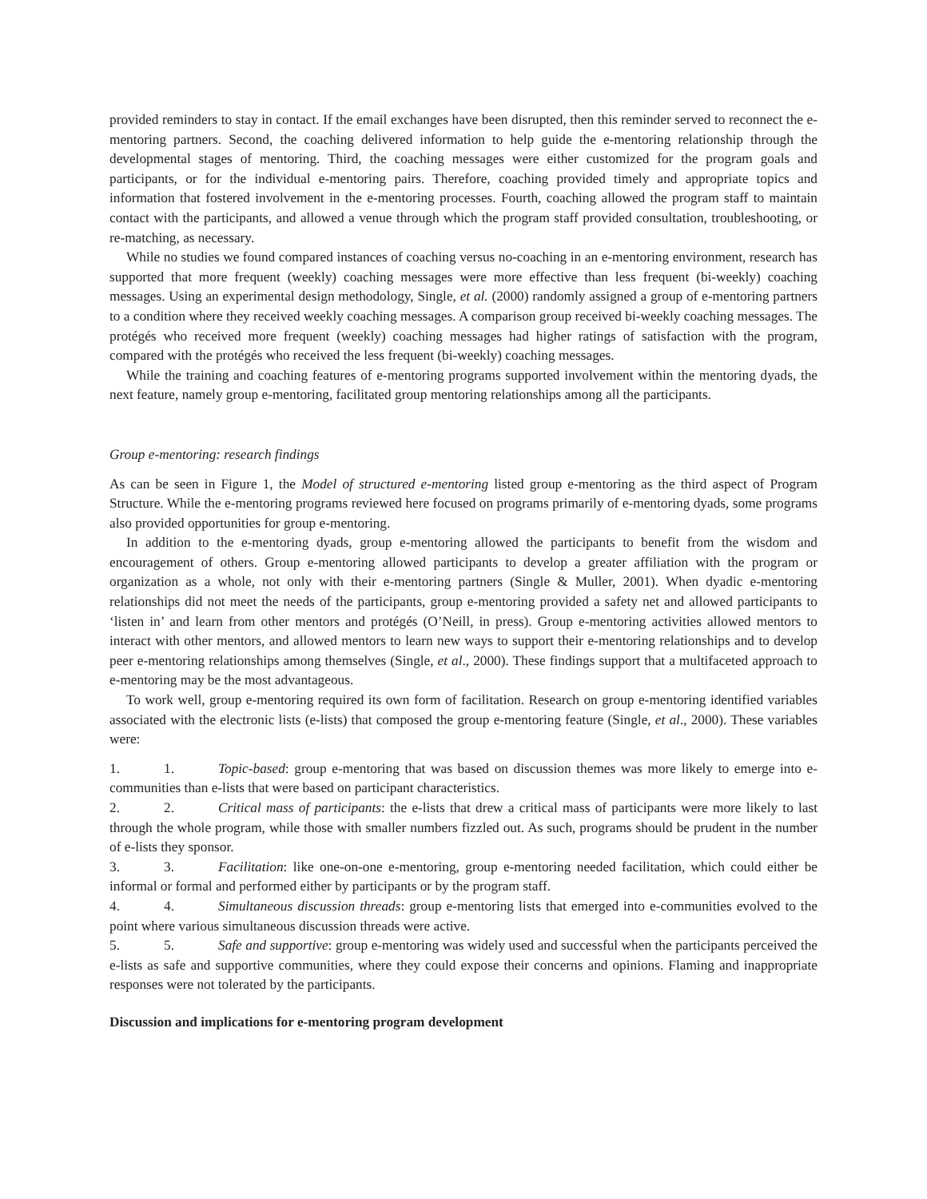provided reminders to stay in contact. If the email exchanges have been disrupted, then this reminder served to reconnect the e-mentoring partners. Second, the coaching delivered information to help guide the e-mentoring relationship through the developmental stages of mentoring. Third, the coaching messages were either customized for the program goals and participants, or for the individual e-mentoring pairs. Therefore, coaching provided timely and appropriate topics and information that fostered involvement in the e-mentoring processes. Fourth, coaching allowed the program staff to maintain contact with the participants, and allowed a venue through which the program staff provided consultation, troubleshooting, or re-matching, as necessary.
While no studies we found compared instances of coaching versus no-coaching in an e-mentoring environment, research has supported that more frequent (weekly) coaching messages were more effective than less frequent (bi-weekly) coaching messages. Using an experimental design methodology, Single, et al. (2000) randomly assigned a group of e-mentoring partners to a condition where they received weekly coaching messages. A comparison group received bi-weekly coaching messages. The protégés who received more frequent (weekly) coaching messages had higher ratings of satisfaction with the program, compared with the protégés who received the less frequent (bi-weekly) coaching messages.
While the training and coaching features of e-mentoring programs supported involvement within the mentoring dyads, the next feature, namely group e-mentoring, facilitated group mentoring relationships among all the participants.
Group e-mentoring: research findings
As can be seen in Figure 1, the Model of structured e-mentoring listed group e-mentoring as the third aspect of Program Structure. While the e-mentoring programs reviewed here focused on programs primarily of e-mentoring dyads, some programs also provided opportunities for group e-mentoring.
In addition to the e-mentoring dyads, group e-mentoring allowed the participants to benefit from the wisdom and encouragement of others. Group e-mentoring allowed participants to develop a greater affiliation with the program or organization as a whole, not only with their e-mentoring partners (Single & Muller, 2001). When dyadic e-mentoring relationships did not meet the needs of the participants, group e-mentoring provided a safety net and allowed participants to ‘listen in’ and learn from other mentors and protégés (O’Neill, in press). Group e-mentoring activities allowed mentors to interact with other mentors, and allowed mentors to learn new ways to support their e-mentoring relationships and to develop peer e-mentoring relationships among themselves (Single, et al., 2000). These findings support that a multifaceted approach to e-mentoring may be the most advantageous.
To work well, group e-mentoring required its own form of facilitation. Research on group e-mentoring identified variables associated with the electronic lists (e-lists) that composed the group e-mentoring feature (Single, et al., 2000). These variables were:
1. 1. Topic-based: group e-mentoring that was based on discussion themes was more likely to emerge into e-communities than e-lists that were based on participant characteristics.
2. 2. Critical mass of participants: the e-lists that drew a critical mass of participants were more likely to last through the whole program, while those with smaller numbers fizzled out. As such, programs should be prudent in the number of e-lists they sponsor.
3. 3. Facilitation: like one-on-one e-mentoring, group e-mentoring needed facilitation, which could either be informal or formal and performed either by participants or by the program staff.
4. 4. Simultaneous discussion threads: group e-mentoring lists that emerged into e-communities evolved to the point where various simultaneous discussion threads were active.
5. 5. Safe and supportive: group e-mentoring was widely used and successful when the participants perceived the e-lists as safe and supportive communities, where they could expose their concerns and opinions. Flaming and inappropriate responses were not tolerated by the participants.
Discussion and implications for e-mentoring program development